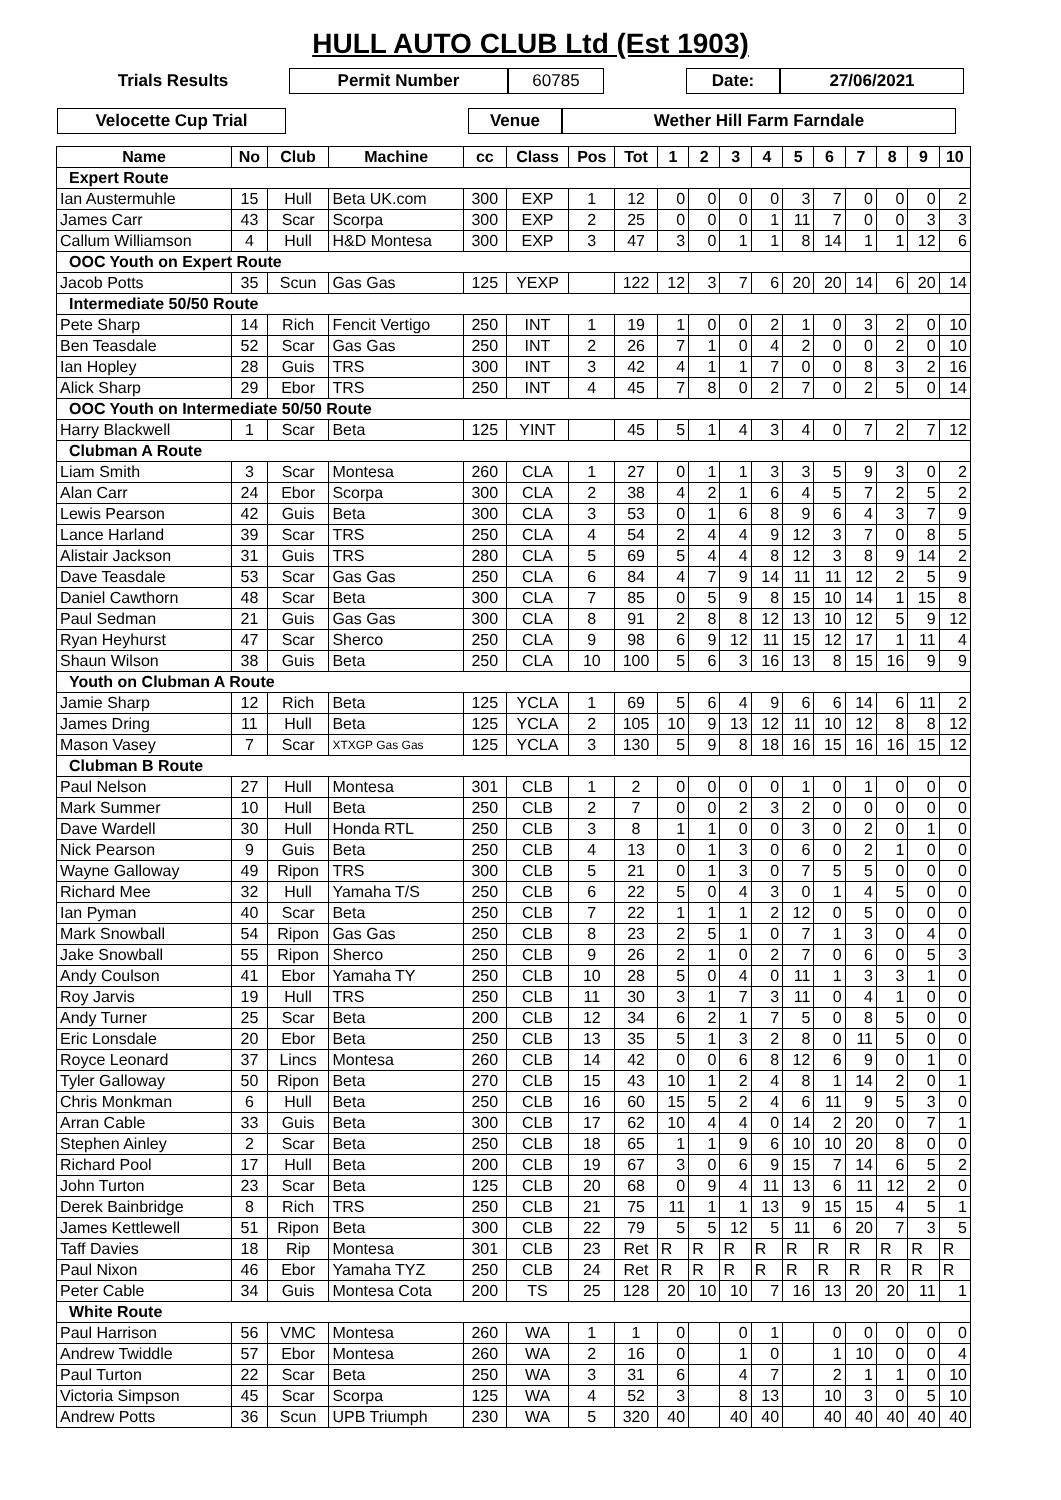HULL AUTO CLUB Ltd (Est 1903)
Trials Results Permit Number 60785 Date: 27/06/2021
Velocette Cup Trial Venue Wether Hill Farm Farndale
| Name | No | Club | Machine | cc | Class | Pos | Tot | 1 | 2 | 3 | 4 | 5 | 6 | 7 | 8 | 9 | 10 |
| --- | --- | --- | --- | --- | --- | --- | --- | --- | --- | --- | --- | --- | --- | --- | --- | --- | --- |
| Expert Route | | | | | | | | | | | | | | | | | |
| Ian Austermuhle | 15 | Hull | Beta UK.com | 300 | EXP | 1 | 12 | 0 | 0 | 0 | 0 | 3 | 7 | 0 | 0 | 0 | 2 |
| James Carr | 43 | Scar | Scorpa | 300 | EXP | 2 | 25 | 0 | 0 | 0 | 1 | 11 | 7 | 0 | 0 | 3 | 3 |
| Callum Williamson | 4 | Hull | H&D Montesa | 300 | EXP | 3 | 47 | 3 | 0 | 1 | 1 | 8 | 14 | 1 | 1 | 12 | 6 |
| OOC Youth on Expert Route | | | | | | | | | | | | | | | | | |
| Jacob Potts | 35 | Scun | Gas Gas | 125 | YEXP | | 122 | 12 | 3 | 7 | 6 | 20 | 20 | 14 | 6 | 20 | 14 |
| Intermediate 50/50 Route | | | | | | | | | | | | | | | | | |
| Pete Sharp | 14 | Rich | Fencit Vertigo | 250 | INT | 1 | 19 | 1 | 0 | 0 | 2 | 1 | 0 | 3 | 2 | 0 | 10 |
| Ben Teasdale | 52 | Scar | Gas Gas | 250 | INT | 2 | 26 | 7 | 1 | 0 | 4 | 2 | 0 | 0 | 2 | 0 | 10 |
| Ian Hopley | 28 | Guis | TRS | 300 | INT | 3 | 42 | 4 | 1 | 1 | 7 | 0 | 0 | 8 | 3 | 2 | 16 |
| Alick Sharp | 29 | Ebor | TRS | 250 | INT | 4 | 45 | 7 | 8 | 0 | 2 | 7 | 0 | 2 | 5 | 0 | 14 |
| OOC Youth on Intermediate 50/50 Route | | | | | | | | | | | | | | | | | |
| Harry Blackwell | 1 | Scar | Beta | 125 | YINT | | 45 | 5 | 1 | 4 | 3 | 4 | 0 | 7 | 2 | 7 | 12 |
| Clubman A Route | | | | | | | | | | | | | | | | | |
| Liam Smith | 3 | Scar | Montesa | 260 | CLA | 1 | 27 | 0 | 1 | 1 | 3 | 3 | 5 | 9 | 3 | 0 | 2 |
| Alan Carr | 24 | Ebor | Scorpa | 300 | CLA | 2 | 38 | 4 | 2 | 1 | 6 | 4 | 5 | 7 | 2 | 5 | 2 |
| Lewis Pearson | 42 | Guis | Beta | 300 | CLA | 3 | 53 | 0 | 1 | 6 | 8 | 9 | 6 | 4 | 3 | 7 | 9 |
| Lance Harland | 39 | Scar | TRS | 250 | CLA | 4 | 54 | 2 | 4 | 4 | 9 | 12 | 3 | 7 | 0 | 8 | 5 |
| Alistair Jackson | 31 | Guis | TRS | 280 | CLA | 5 | 69 | 5 | 4 | 4 | 8 | 12 | 3 | 8 | 9 | 14 | 2 |
| Dave Teasdale | 53 | Scar | Gas Gas | 250 | CLA | 6 | 84 | 4 | 7 | 9 | 14 | 11 | 11 | 12 | 2 | 5 | 9 |
| Daniel Cawthorn | 48 | Scar | Beta | 300 | CLA | 7 | 85 | 0 | 5 | 9 | 8 | 15 | 10 | 14 | 1 | 15 | 8 |
| Paul Sedman | 21 | Guis | Gas Gas | 300 | CLA | 8 | 91 | 2 | 8 | 8 | 12 | 13 | 10 | 12 | 5 | 9 | 12 |
| Ryan Heyhurst | 47 | Scar | Sherco | 250 | CLA | 9 | 98 | 6 | 9 | 12 | 11 | 15 | 12 | 17 | 1 | 11 | 4 |
| Shaun Wilson | 38 | Guis | Beta | 250 | CLA | 10 | 100 | 5 | 6 | 3 | 16 | 13 | 8 | 15 | 16 | 9 | 9 |
| Youth on Clubman A Route | | | | | | | | | | | | | | | | | |
| Jamie Sharp | 12 | Rich | Beta | 125 | YCLA | 1 | 69 | 5 | 6 | 4 | 9 | 6 | 6 | 14 | 6 | 11 | 2 |
| James Dring | 11 | Hull | Beta | 125 | YCLA | 2 | 105 | 10 | 9 | 13 | 12 | 11 | 10 | 12 | 8 | 8 | 12 |
| Mason Vasey | 7 | Scar | XTXGP Gas Gas | 125 | YCLA | 3 | 130 | 5 | 9 | 8 | 18 | 16 | 15 | 16 | 16 | 15 | 12 |
| Clubman B Route | | | | | | | | | | | | | | | | | |
| Paul Nelson | 27 | Hull | Montesa | 301 | CLB | 1 | 2 | 0 | 0 | 0 | 0 | 1 | 0 | 1 | 0 | 0 | 0 |
| Mark Summer | 10 | Hull | Beta | 250 | CLB | 2 | 7 | 0 | 0 | 2 | 3 | 2 | 0 | 0 | 0 | 0 | 0 |
| Dave Wardell | 30 | Hull | Honda RTL | 250 | CLB | 3 | 8 | 1 | 1 | 0 | 0 | 3 | 0 | 2 | 0 | 1 | 0 |
| Nick Pearson | 9 | Guis | Beta | 250 | CLB | 4 | 13 | 0 | 1 | 3 | 0 | 6 | 0 | 2 | 1 | 0 | 0 |
| Wayne Galloway | 49 | Ripon | TRS | 300 | CLB | 5 | 21 | 0 | 1 | 3 | 0 | 7 | 5 | 5 | 0 | 0 | 0 |
| Richard Mee | 32 | Hull | Yamaha T/S | 250 | CLB | 6 | 22 | 5 | 0 | 4 | 3 | 0 | 1 | 4 | 5 | 0 | 0 |
| Ian Pyman | 40 | Scar | Beta | 250 | CLB | 7 | 22 | 1 | 1 | 1 | 2 | 12 | 0 | 5 | 0 | 0 | 0 |
| Mark Snowball | 54 | Ripon | Gas Gas | 250 | CLB | 8 | 23 | 2 | 5 | 1 | 0 | 7 | 1 | 3 | 0 | 4 | 0 |
| Jake Snowball | 55 | Ripon | Sherco | 250 | CLB | 9 | 26 | 2 | 1 | 0 | 2 | 7 | 0 | 6 | 0 | 5 | 3 |
| Andy Coulson | 41 | Ebor | Yamaha TY | 250 | CLB | 10 | 28 | 5 | 0 | 4 | 0 | 11 | 1 | 3 | 3 | 1 | 0 |
| Roy Jarvis | 19 | Hull | TRS | 250 | CLB | 11 | 30 | 3 | 1 | 7 | 3 | 11 | 0 | 4 | 1 | 0 | 0 |
| Andy Turner | 25 | Scar | Beta | 200 | CLB | 12 | 34 | 6 | 2 | 1 | 7 | 5 | 0 | 8 | 5 | 0 | 0 |
| Eric Lonsdale | 20 | Ebor | Beta | 250 | CLB | 13 | 35 | 5 | 1 | 3 | 2 | 8 | 0 | 11 | 5 | 0 | 0 |
| Royce Leonard | 37 | Lincs | Montesa | 260 | CLB | 14 | 42 | 0 | 0 | 6 | 8 | 12 | 6 | 9 | 0 | 1 | 0 |
| Tyler Galloway | 50 | Ripon | Beta | 270 | CLB | 15 | 43 | 10 | 1 | 2 | 4 | 8 | 1 | 14 | 2 | 0 | 1 |
| Chris Monkman | 6 | Hull | Beta | 250 | CLB | 16 | 60 | 15 | 5 | 2 | 4 | 6 | 11 | 9 | 5 | 3 | 0 |
| Arran Cable | 33 | Guis | Beta | 300 | CLB | 17 | 62 | 10 | 4 | 4 | 0 | 14 | 2 | 20 | 0 | 7 | 1 |
| Stephen Ainley | 2 | Scar | Beta | 250 | CLB | 18 | 65 | 1 | 1 | 9 | 6 | 10 | 10 | 20 | 8 | 0 | 0 |
| Richard Pool | 17 | Hull | Beta | 200 | CLB | 19 | 67 | 3 | 0 | 6 | 9 | 15 | 7 | 14 | 6 | 5 | 2 |
| John Turton | 23 | Scar | Beta | 125 | CLB | 20 | 68 | 0 | 9 | 4 | 11 | 13 | 6 | 11 | 12 | 2 | 0 |
| Derek Bainbridge | 8 | Rich | TRS | 250 | CLB | 21 | 75 | 11 | 1 | 1 | 13 | 9 | 15 | 15 | 4 | 5 | 1 |
| James Kettlewell | 51 | Ripon | Beta | 300 | CLB | 22 | 79 | 5 | 5 | 12 | 5 | 11 | 6 | 20 | 7 | 3 | 5 |
| Taff Davies | 18 | Rip | Montesa | 301 | CLB | 23 | Ret | R | R | R | R | R | R | R | R | R | R |
| Paul Nixon | 46 | Ebor | Yamaha TYZ | 250 | CLB | 24 | Ret | R | R | R | R | R | R | R | R | R | R |
| Peter Cable | 34 | Guis | Montesa Cota | 200 | TS | 25 | 128 | 20 | 10 | 10 | 7 | 16 | 13 | 20 | 20 | 11 | 1 |
| White Route | | | | | | | | | | | | | | | | | |
| Paul Harrison | 56 | VMC | Montesa | 260 | WA | 1 | 1 | 0 | | 0 | 1 | | 0 | 0 | 0 | 0 | 0 |
| Andrew Twiddle | 57 | Ebor | Montesa | 260 | WA | 2 | 16 | 0 | | 1 | 0 | | 1 | 10 | 0 | 0 | 4 |
| Paul Turton | 22 | Scar | Beta | 250 | WA | 3 | 31 | 6 | | 4 | 7 | | 2 | 1 | 1 | 0 | 10 |
| Victoria Simpson | 45 | Scar | Scorpa | 125 | WA | 4 | 52 | 3 | | 8 | 13 | | 10 | 3 | 0 | 5 | 10 |
| Andrew Potts | 36 | Scun | UPB Triumph | 230 | WA | 5 | 320 | 40 | | 40 | 40 | | 40 | 40 | 40 | 40 | 40 |